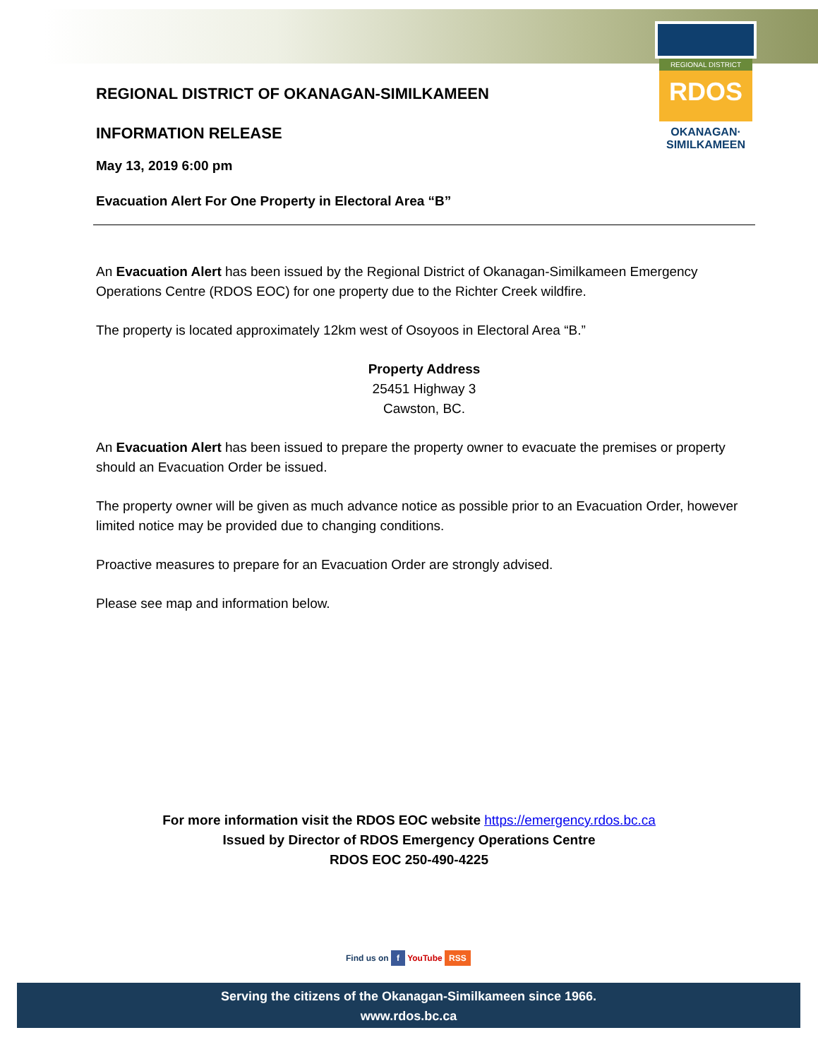REGIONAL DISTRICT
RDOS
OKANAGAN·
SIMILKAMEEN
REGIONAL DISTRICT OF OKANAGAN-SIMILKAMEEN
INFORMATION RELEASE
May 13, 2019 6:00 pm
Evacuation Alert For One Property in Electoral Area “B”
An Evacuation Alert has been issued by the Regional District of Okanagan-Similkameen Emergency Operations Centre (RDOS EOC) for one property due to the Richter Creek wildfire.
The property is located approximately 12km west of Osoyoos in Electoral Area “B.”
Property Address
25451 Highway 3
Cawston, BC.
An Evacuation Alert has been issued to prepare the property owner to evacuate the premises or property should an Evacuation Order be issued.
The property owner will be given as much advance notice as possible prior to an Evacuation Order, however limited notice may be provided due to changing conditions.
Proactive measures to prepare for an Evacuation Order are strongly advised.
Please see map and information below.
For more information visit the RDOS EOC website https://emergency.rdos.bc.ca
Issued by Director of RDOS Emergency Operations Centre
RDOS EOC 250-490-4225
Find us on f YouTube RSS
Serving the citizens of the Okanagan-Similkameen since 1966.
www.rdos.bc.ca